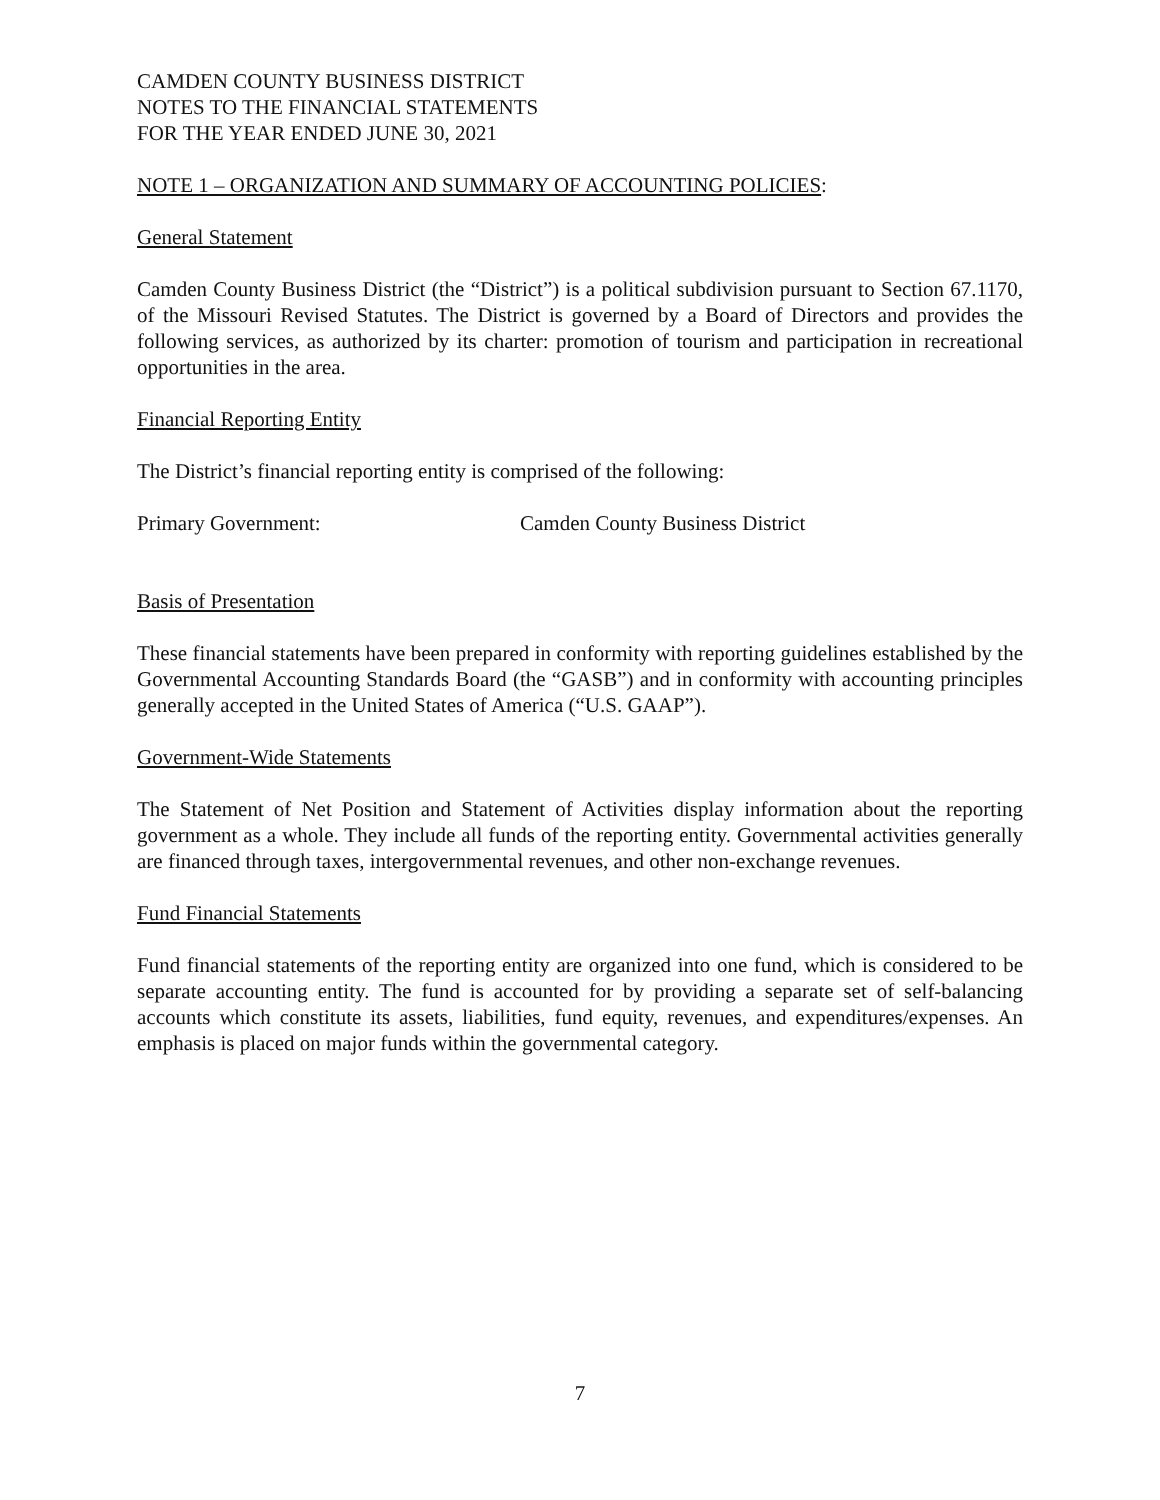CAMDEN COUNTY BUSINESS DISTRICT
NOTES TO THE FINANCIAL STATEMENTS
FOR THE YEAR ENDED JUNE 30, 2021
NOTE 1 – ORGANIZATION AND SUMMARY OF ACCOUNTING POLICIES:
General Statement
Camden County Business District (the “District”) is a political subdivision pursuant to Section 67.1170, of the Missouri Revised Statutes. The District is governed by a Board of Directors and provides the following services, as authorized by its charter: promotion of tourism and participation in recreational opportunities in the area.
Financial Reporting Entity
The District’s financial reporting entity is comprised of the following:
Primary Government: Camden County Business District
Basis of Presentation
These financial statements have been prepared in conformity with reporting guidelines established by the Governmental Accounting Standards Board (the “GASB”) and in conformity with accounting principles generally accepted in the United States of America (“U.S. GAAP”).
Government-Wide Statements
The Statement of Net Position and Statement of Activities display information about the reporting government as a whole. They include all funds of the reporting entity. Governmental activities generally are financed through taxes, intergovernmental revenues, and other non-exchange revenues.
Fund Financial Statements
Fund financial statements of the reporting entity are organized into one fund, which is considered to be separate accounting entity. The fund is accounted for by providing a separate set of self-balancing accounts which constitute its assets, liabilities, fund equity, revenues, and expenditures/expenses. An emphasis is placed on major funds within the governmental category.
7